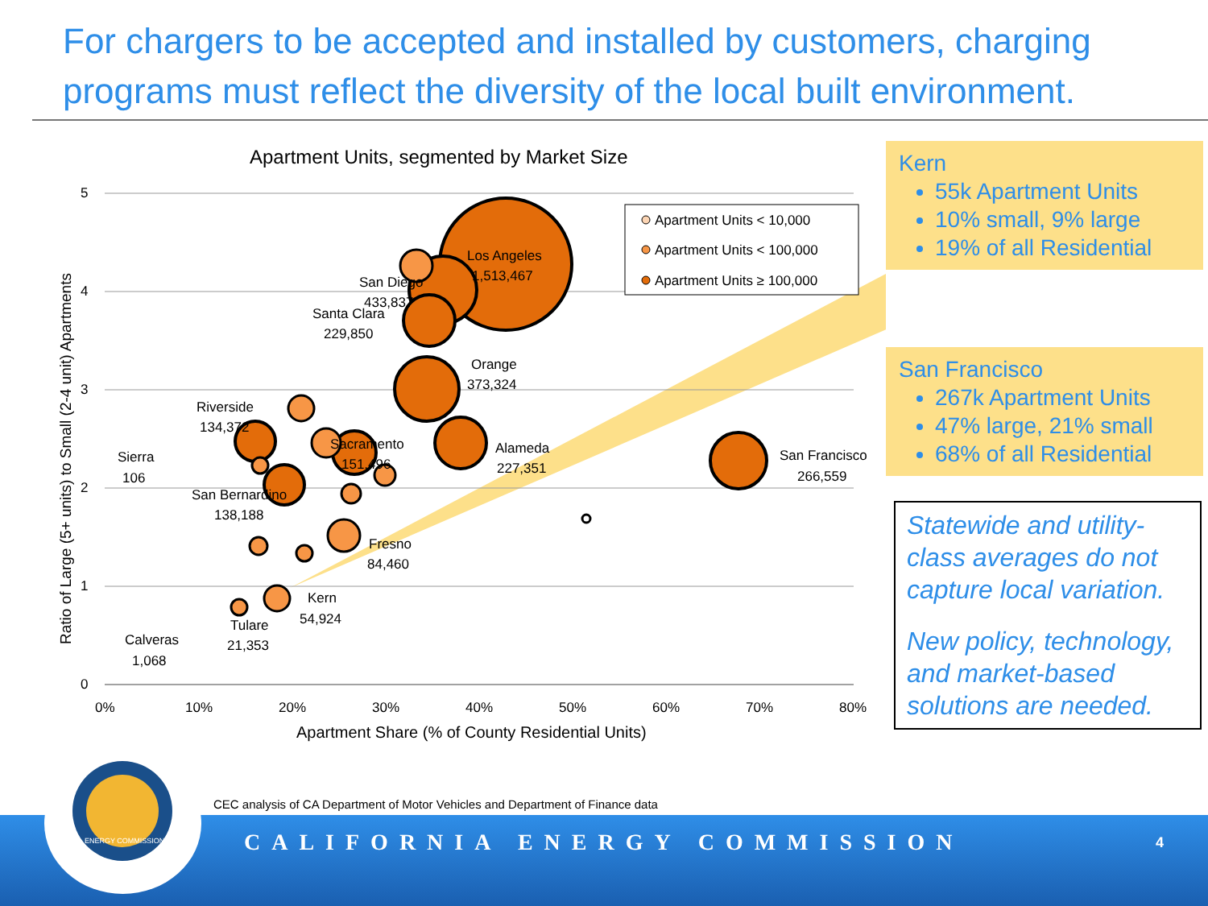For chargers to be accepted and installed by customers, charging programs must reflect the diversity of the local built environment.
Apartment Units, segmented by Market Size
5
4
3
2
1
0
0%
10%
20%
30%
40%
50%
60%
70%
80%
Apartment Share (% of County Residential Units)
Ratio of Large (5+ units) to Small (2-4 unit) Apartments
Los Angeles
1,513,467
San Diego
433,837
Santa Clara
229,850
Orange
373,324
Riverside
134,372
Sacramento
151,496
Alameda
227,351
San Francisco
266,559
Sierra
106
San Bernardino
138,188
Fresno
84,460
Kern
54,924
Tulare
21,353
Calveras
1,068
Apartment Units < 10,000
Apartment Units < 100,000
Apartment Units ≥ 100,000
Kern
55k Apartment Units
10% small, 9% large
19% of all Residential
San Francisco
267k Apartment Units
47% large, 21% small
68% of all Residential
Statewide and utility-class averages do not capture local variation.
New policy, technology, and market-based solutions are needed.
CEC analysis of CA Department of Motor Vehicles and Department of Finance data
CALIFORNIA ENERGY COMMISSION 4
ENERGY COMMISSION